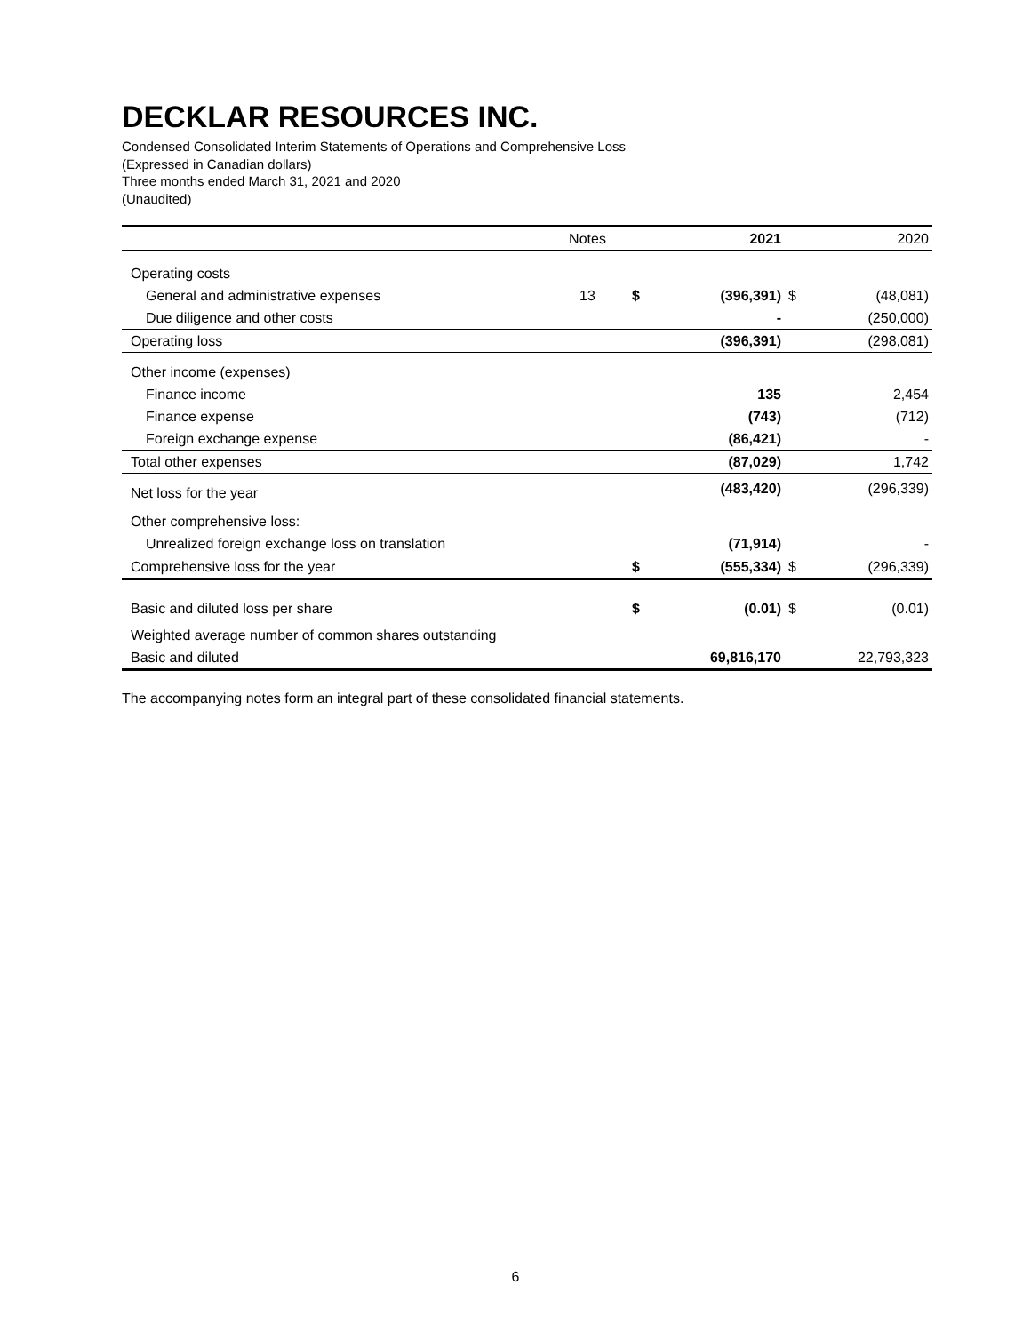DECKLAR RESOURCES INC.
Condensed Consolidated Interim Statements of Operations and Comprehensive Loss
(Expressed in Canadian dollars)
Three months ended March 31, 2021 and 2020
(Unaudited)
| | Notes | | 2021 | | 2020 |
| --- | --- | --- | --- | --- | --- |
| Operating costs | | | | | |
| General and administrative expenses | 13 | $ | (396,391) | $ | (48,081) |
| Due diligence and other costs | | | - | | (250,000) |
| Operating loss | | | (396,391) | | (298,081) |
| Other income (expenses) | | | | | |
| Finance income | | | 135 | | 2,454 |
| Finance expense | | | (743) | | (712) |
| Foreign exchange expense | | | (86,421) | | - |
| Total other expenses | | | (87,029) | | 1,742 |
| Net loss for the year | | | (483,420) | | (296,339) |
| Other comprehensive loss: | | | | | |
| Unrealized foreign exchange loss on translation | | | (71,914) | | - |
| Comprehensive loss for the year | | $ | (555,334) | $ | (296,339) |
| Basic and diluted loss per share | | $ | (0.01) | $ | (0.01) |
| Weighted average number of common shares outstanding | | | | | |
| Basic and diluted | | | 69,816,170 | | 22,793,323 |
The accompanying notes form an integral part of these consolidated financial statements.
6